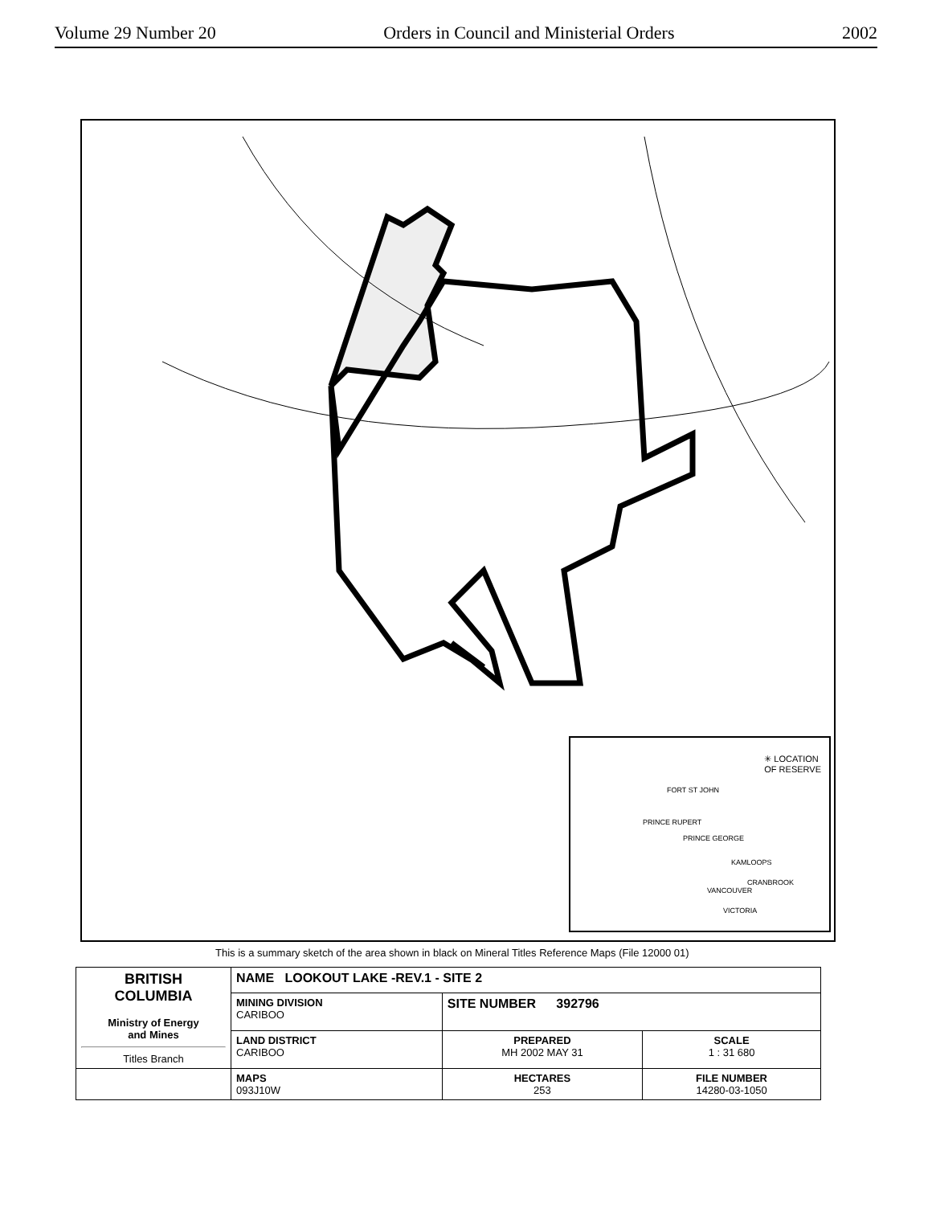Volume 29 Number 20 Orders in Council and Ministerial Orders 2002
✳ LOCATION
OF RESERVE
FORT ST JOHN
PRINCE RUPERT
PRINCE GEORGE
KAMLOOPS
CRANBROOK
VANCOUVER
VICTORIA
This is a summary sketch of the area shown in black on Mineral Titles Reference Maps (File 12000 01)
| BRITISH COLUMBIA Ministry of Energy and Mines Titles Branch | NAME LOOKOUT LAKE -REV.1 - SITE 2 | | |
| | MINING DIVISION CARIBOO | SITE NUMBER 392796 | |
| | LAND DISTRICT CARIBOO | PREPARED MH 2002 MAY 31 | SCALE 1 : 31 680 |
| | MAPS 093J10W | HECTARES 253 | FILE NUMBER 14280-03-1050 |